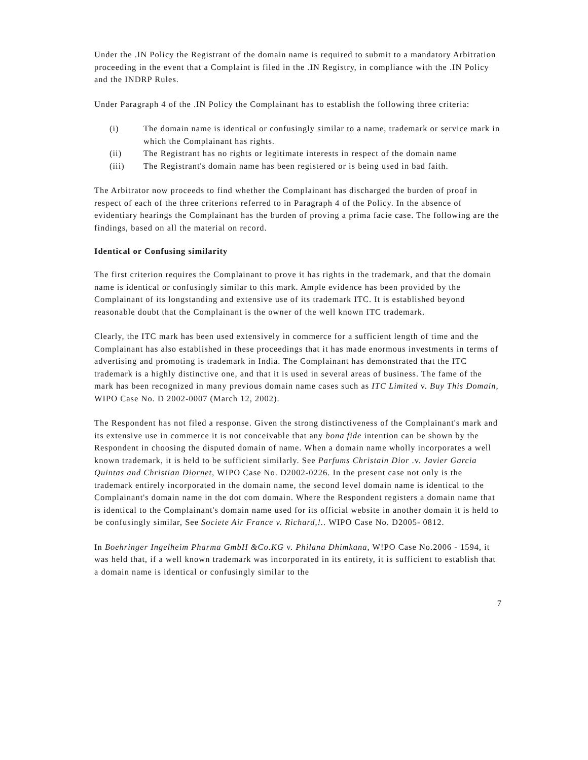Under the .IN Policy the Registrant of the domain name is required to submit to a mandatory Arbitration proceeding in the event that a Complaint is filed in the .IN Registry, in compliance with the .IN Policy and the INDRP Rules.
Under Paragraph 4 of the .IN Policy the Complainant has to establish the following three criteria:
(i) The domain name is identical or confusingly similar to a name, trademark or service mark in which the Complainant has rights.
(ii) The Registrant has no rights or legitimate interests in respect of the domain name
(iii) The Registrant's domain name has been registered or is being used in bad faith.
The Arbitrator now proceeds to find whether the Complainant has discharged the burden of proof in respect of each of the three criterions referred to in Paragraph 4 of the Policy. In the absence of evidentiary hearings the Complainant has the burden of proving a prima facie case. The following are the findings, based on all the material on record.
Identical or Confusing similarity
The first criterion requires the Complainant to prove it has rights in the trademark, and that the domain name is identical or confusingly similar to this mark. Ample evidence has been provided by the Complainant of its longstanding and extensive use of its trademark ITC. It is established beyond reasonable doubt that the Complainant is the owner of the well known ITC trademark.
Clearly, the ITC mark has been used extensively in commerce for a sufficient length of time and the Complainant has also established in these proceedings that it has made enormous investments in terms of advertising and promoting is trademark in India. The Complainant has demonstrated that the ITC trademark is a highly distinctive one, and that it is used in several areas of business. The fame of the mark has been recognized in many previous domain name cases such as ITC Limited v. Buy This Domain, WIPO Case No. D 2002-0007 (March 12, 2002).
The Respondent has not filed a response. Given the strong distinctiveness of the Complainant's mark and its extensive use in commerce it is not conceivable that any bona fide intention can be shown by the Respondent in choosing the disputed domain of name. When a domain name wholly incorporates a well known trademark, it is held to be sufficient similarly. See Parfums Christain Dior .v. Javier Garcia Quintas and Christian Diornet, WIPO Case No. D2002-0226. In the present case not only is the trademark entirely incorporated in the domain name, the second level domain name is identical to the Complainant's domain name in the dot com domain. Where the Respondent registers a domain name that is identical to the Complainant's domain name used for its official website in another domain it is held to be confusingly similar, See Societe Air France v. Richard,!.. WIPO Case No. D2005- 0812.
In Boehringer Ingelheim Pharma GmbH &Co.KG v. Philana Dhimkana, W!PO Case No.2006 - 1594, it was held that, if a well known trademark was incorporated in its entirety, it is sufficient to establish that a domain name is identical or confusingly similar to the
7